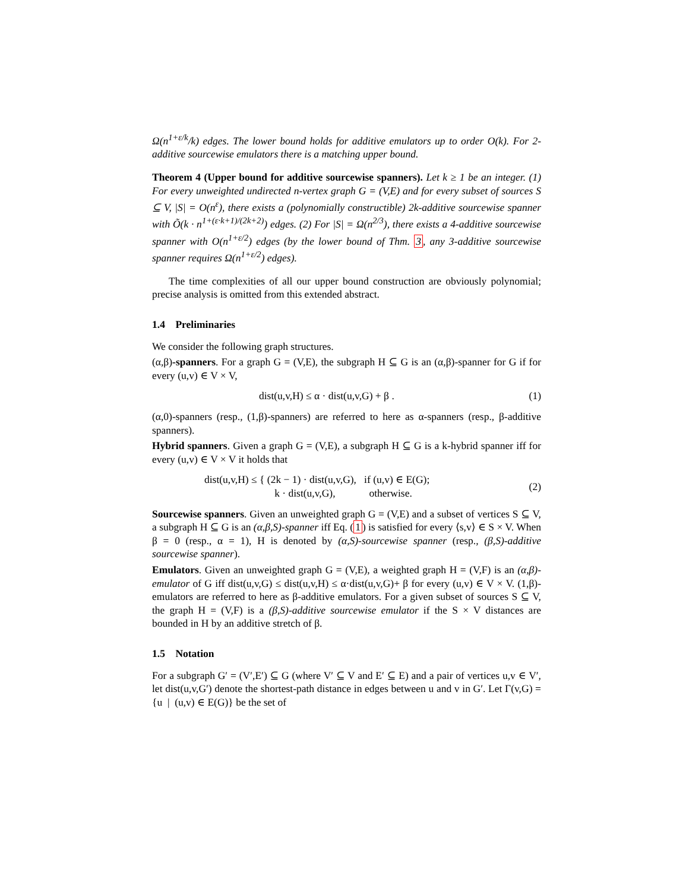Ω(n<sup>1+ε/k</sup>/k) edges. The lower bound holds for additive emulators up to order O(k). For 2-additive sourcewise emulators there is a matching upper bound.
Theorem 4 (Upper bound for additive sourcewise spanners). Let k ≥ 1 be an integer. (1) For every unweighted undirected n-vertex graph G = (V,E) and for every subset of sources S ⊆ V, |S| = O(n<sup>ε</sup>), there exists a (polynomially constructible) 2k-additive sourcewise spanner with Õ(k · n<sup>1+(ε·k+1)/(2k+2)</sup>) edges. (2) For |S| = Ω(n<sup>2/3</sup>), there exists a 4-additive sourcewise spanner with O(n<sup>1+ε/2</sup>) edges (by the lower bound of Thm. 3, any 3-additive sourcewise spanner requires Ω(n<sup>1+ε/2</sup>) edges).
The time complexities of all our upper bound construction are obviously polynomial; precise analysis is omitted from this extended abstract.
1.4 Preliminaries
We consider the following graph structures.
(α,β)-spanners. For a graph G = (V,E), the subgraph H ⊆ G is an (α,β)-spanner for G if for every (u,v) ∈ V × V,
dist(u,v,H) ≤ α · dist(u,v,G) + β . (1)
(α,0)-spanners (resp., (1,β)-spanners) are referred to here as α-spanners (resp., β-additive spanners).
Hybrid spanners. Given a graph G = (V,E), a subgraph H ⊆ G is a k-hybrid spanner iff for every (u,v) ∈ V × V it holds that
dist(u,v,H) ≤ { (2k − 1) · dist(u,v,G), if (u,v) ∈ E(G);
k · dist(u,v,G), otherwise. (2)
Sourcewise spanners. Given an unweighted graph G = (V,E) and a subset of vertices S ⊆ V, a subgraph H ⊆ G is an (α,β,S)-spanner iff Eq. (1) is satisfied for every ⟨s,v⟩ ∈ S × V. When β = 0 (resp., α = 1), H is denoted by (α,S)-sourcewise spanner (resp., (β,S)-additive sourcewise spanner).
Emulators. Given an unweighted graph G = (V,E), a weighted graph H = (V,F) is an (α,β)-emulator of G iff dist(u,v,G) ≤ dist(u,v,H) ≤ α·dist(u,v,G)+ β for every (u,v) ∈ V × V. (1,β)-emulators are referred to here as β-additive emulators. For a given subset of sources S ⊆ V, the graph H = (V,F) is a (β,S)-additive sourcewise emulator if the S × V distances are bounded in H by an additive stretch of β.
1.5 Notation
For a subgraph G′ = (V′,E′) ⊆ G (where V′ ⊆ V and E′ ⊆ E) and a pair of vertices u,v ∈ V′, let dist(u,v,G′) denote the shortest-path distance in edges between u and v in G′. Let Γ(v,G) = {u | (u,v) ∈ E(G)} be the set of